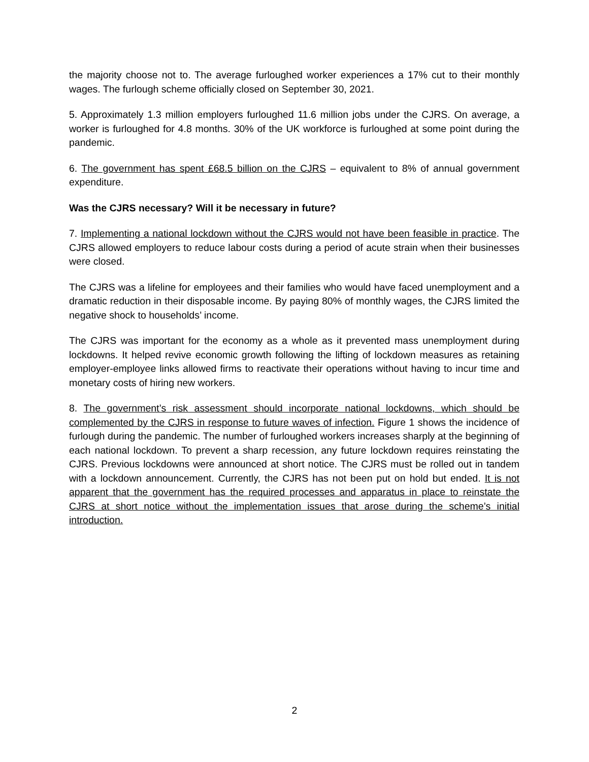the majority choose not to. The average furloughed worker experiences a 17% cut to their monthly wages. The furlough scheme officially closed on September 30, 2021.
5. Approximately 1.3 million employers furloughed 11.6 million jobs under the CJRS. On average, a worker is furloughed for 4.8 months. 30% of the UK workforce is furloughed at some point during the pandemic.
6. The government has spent £68.5 billion on the CJRS – equivalent to 8% of annual government expenditure.
Was the CJRS necessary? Will it be necessary in future?
7. Implementing a national lockdown without the CJRS would not have been feasible in practice. The CJRS allowed employers to reduce labour costs during a period of acute strain when their businesses were closed.
The CJRS was a lifeline for employees and their families who would have faced unemployment and a dramatic reduction in their disposable income. By paying 80% of monthly wages, the CJRS limited the negative shock to households’ income.
The CJRS was important for the economy as a whole as it prevented mass unemployment during lockdowns. It helped revive economic growth following the lifting of lockdown measures as retaining employer-employee links allowed firms to reactivate their operations without having to incur time and monetary costs of hiring new workers.
8. The government’s risk assessment should incorporate national lockdowns, which should be complemented by the CJRS in response to future waves of infection. Figure 1 shows the incidence of furlough during the pandemic. The number of furloughed workers increases sharply at the beginning of each national lockdown. To prevent a sharp recession, any future lockdown requires reinstating the CJRS. Previous lockdowns were announced at short notice. The CJRS must be rolled out in tandem with a lockdown announcement. Currently, the CJRS has not been put on hold but ended. It is not apparent that the government has the required processes and apparatus in place to reinstate the CJRS at short notice without the implementation issues that arose during the scheme’s initial introduction.
2